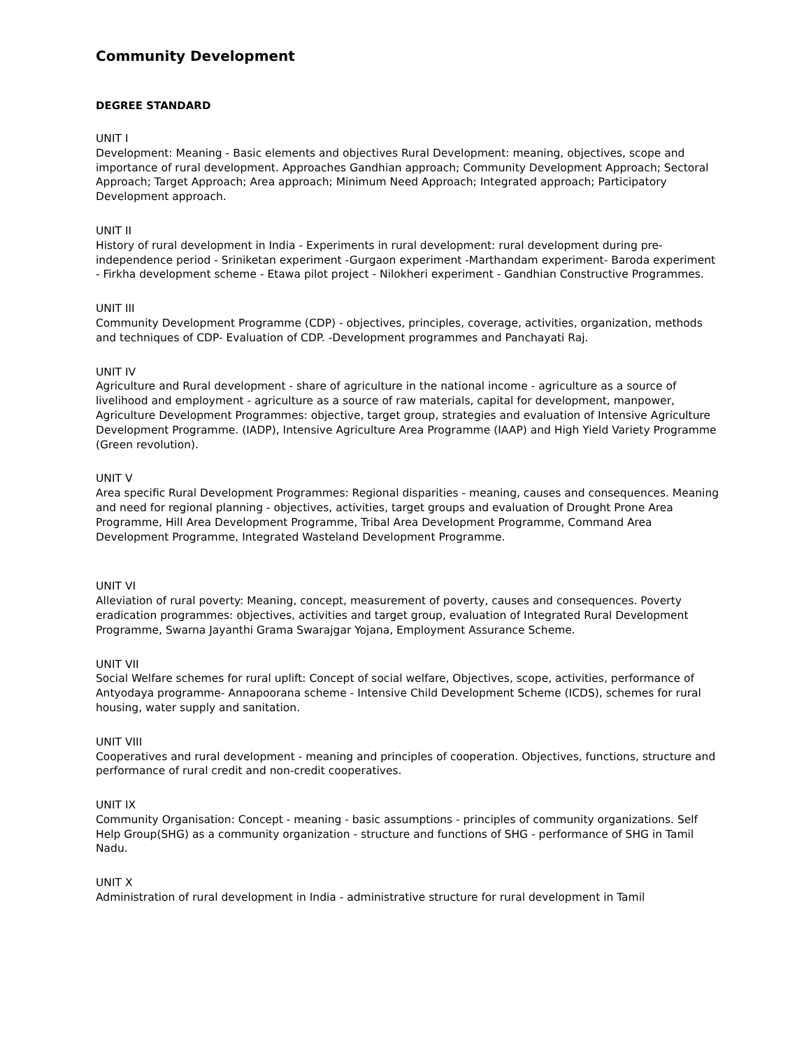Community Development
DEGREE STANDARD
UNIT I
Development: Meaning - Basic elements and objectives Rural Development: meaning, objectives, scope and importance of rural development. Approaches Gandhian approach; Community Development Approach; Sectoral Approach; Target Approach; Area approach; Minimum Need Approach; Integrated approach; Participatory Development approach.
UNIT II
History of rural development in India - Experiments in rural development: rural development during pre-independence period - Sriniketan experiment -Gurgaon experiment -Marthandam experiment- Baroda experiment - Firkha development scheme - Etawa pilot project - Nilokheri experiment - Gandhian Constructive Programmes.
UNIT III
Community Development Programme (CDP) - objectives, principles, coverage, activities, organization, methods and techniques of CDP- Evaluation of CDP. -Development programmes and Panchayati Raj.
UNIT IV
Agriculture and Rural development - share of agriculture in the national income - agriculture as a source of livelihood and employment - agriculture as a source of raw materials, capital for development, manpower, Agriculture Development Programmes: objective, target group, strategies and evaluation of Intensive Agriculture Development Programme. (IADP), Intensive Agriculture Area Programme (IAAP) and High Yield Variety Programme (Green revolution).
UNIT V
Area specific Rural Development Programmes: Regional disparities - meaning, causes and consequences. Meaning and need for regional planning - objectives, activities, target groups and evaluation of Drought Prone Area Programme, Hill Area Development Programme, Tribal Area Development Programme, Command Area Development Programme, Integrated Wasteland Development Programme.
UNIT VI
Alleviation of rural poverty: Meaning, concept, measurement of poverty, causes and consequences. Poverty eradication programmes: objectives, activities and target group, evaluation of Integrated Rural Development Programme, Swarna Jayanthi Grama Swarajgar Yojana, Employment Assurance Scheme.
UNIT VII
Social Welfare schemes for rural uplift: Concept of social welfare, Objectives, scope, activities, performance of Antyodaya programme- Annapoorana scheme - Intensive Child Development Scheme (ICDS), schemes for rural housing, water supply and sanitation.
UNIT VIII
Cooperatives and rural development - meaning and principles of cooperation. Objectives, functions, structure and performance of rural credit and non-credit cooperatives.
UNIT IX
Community Organisation: Concept - meaning - basic assumptions - principles of community organizations. Self Help Group(SHG) as a community organization - structure and functions of SHG - performance of SHG in Tamil Nadu.
UNIT X
Administration of rural development in India - administrative structure for rural development in Tamil